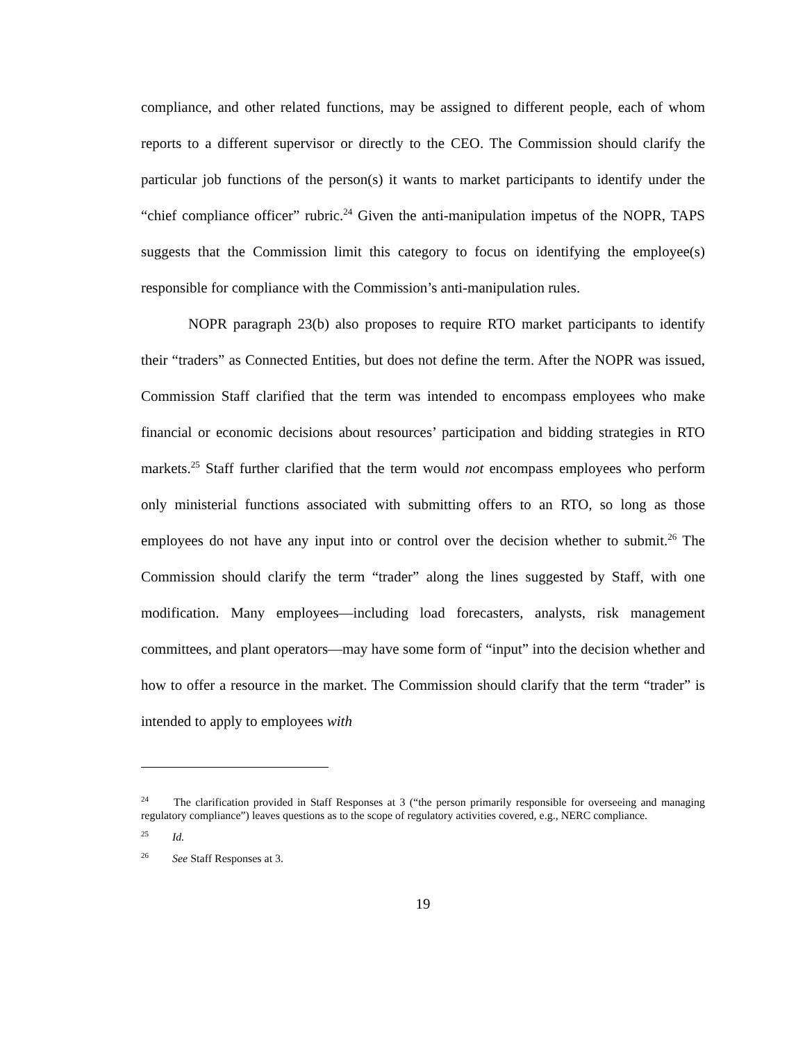compliance, and other related functions, may be assigned to different people, each of whom reports to a different supervisor or directly to the CEO. The Commission should clarify the particular job functions of the person(s) it wants to market participants to identify under the “chief compliance officer” rubric.<sup>24</sup> Given the anti-manipulation impetus of the NOPR, TAPS suggests that the Commission limit this category to focus on identifying the employee(s) responsible for compliance with the Commission’s anti-manipulation rules.
NOPR paragraph 23(b) also proposes to require RTO market participants to identify their “traders” as Connected Entities, but does not define the term. After the NOPR was issued, Commission Staff clarified that the term was intended to encompass employees who make financial or economic decisions about resources’ participation and bidding strategies in RTO markets.<sup>25</sup> Staff further clarified that the term would not encompass employees who perform only ministerial functions associated with submitting offers to an RTO, so long as those employees do not have any input into or control over the decision whether to submit.<sup>26</sup> The Commission should clarify the term “trader” along the lines suggested by Staff, with one modification. Many employees—including load forecasters, analysts, risk management committees, and plant operators—may have some form of “input” into the decision whether and how to offer a resource in the market. The Commission should clarify that the term “trader” is intended to apply to employees with
<sup>24</sup> The clarification provided in Staff Responses at 3 (“the person primarily responsible for overseeing and managing regulatory compliance”) leaves questions as to the scope of regulatory activities covered, e.g., NERC compliance.
<sup>25</sup> Id.
<sup>26</sup> See Staff Responses at 3.
19